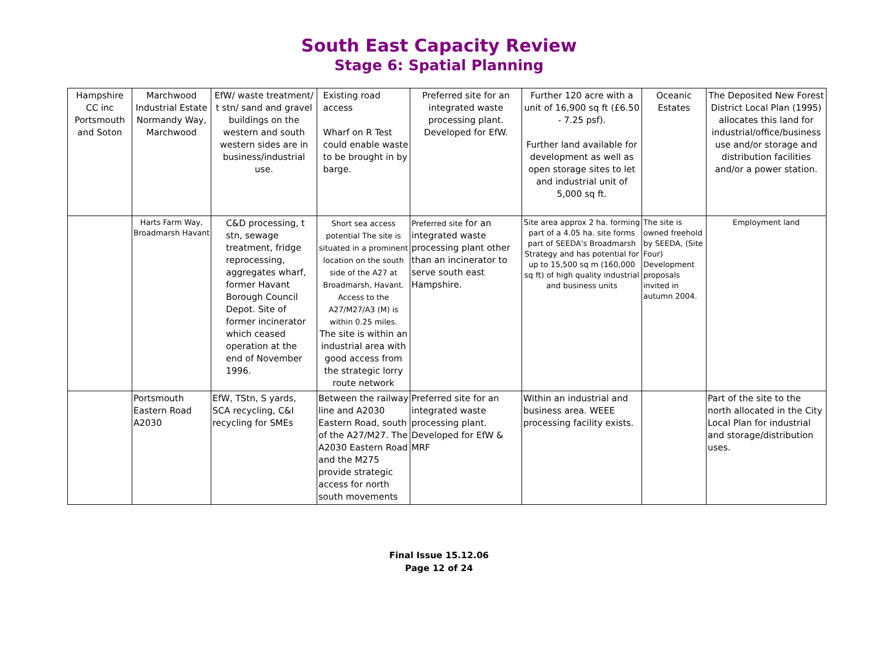South East Capacity Review
Stage 6: Spatial Planning
| Hampshire CC inc Portsmouth and Soton | Marchwood Industrial Estate Normandy Way, Marchwood | EfW/ waste treatment/ t stn/ sand and gravel buildings on the western and south western sides are in business/industrial use. | Existing road access Wharf on R Test could enable waste to be brought in by barge. | Preferred site for an integrated waste processing plant. Developed for EfW. | Further 120 acre with a unit of 16,900 sq ft (£6.50 - 7.25 psf). Further land available for development as well as open storage sites to let and industrial unit of 5,000 sq ft. | Oceanic Estates | The Deposited New Forest District Local Plan (1995) allocates this land for industrial/office/business use and/or storage and distribution facilities and/or a power station. |
| | Harts Farm Way, Broadmarsh Havant | C&D processing, t stn, sewage treatment, fridge reprocessing, aggregates wharf, former Havant Borough Council Depot. Site of former incinerator which ceased operation at the end of November 1996. | Short sea access potential The site is situated in a prominent location on the south side of the A27 at Broadmarsh, Havant. Access to the A27/M27/A3 (M) is within 0.25 miles. The site is within an industrial area with good access from the strategic lorry route network | Preferred site for an integrated waste processing plant other than an incinerator to serve south east Hampshire. | Site area approx 2 ha. forming part of a 4.05 ha. site forms part of SEEDA's Broadmarsh Strategy and has potential for up to 15,500 sq m (160,000 sq ft) of high quality industrial and business units | The site is owned freehold by SEEDA, (Site Four) Development proposals invited in autumn 2004. | Employment land |
| | Portsmouth Eastern Road A2030 | EfW, TStn, S yards, SCA recycling, C&I recycling for SMEs | Between the railway line and A2030 Eastern Road, south of the A27/M27. The A2030 Eastern Road and the M275 provide strategic access for north south movements | Preferred site for an integrated waste processing plant. Developed for EfW & MRF | Within an industrial and business area. WEEE processing facility exists. | | Part of the site to the north allocated in the City Local Plan for industrial and storage/distribution uses. |
Final Issue 15.12.06
Page 12 of 24